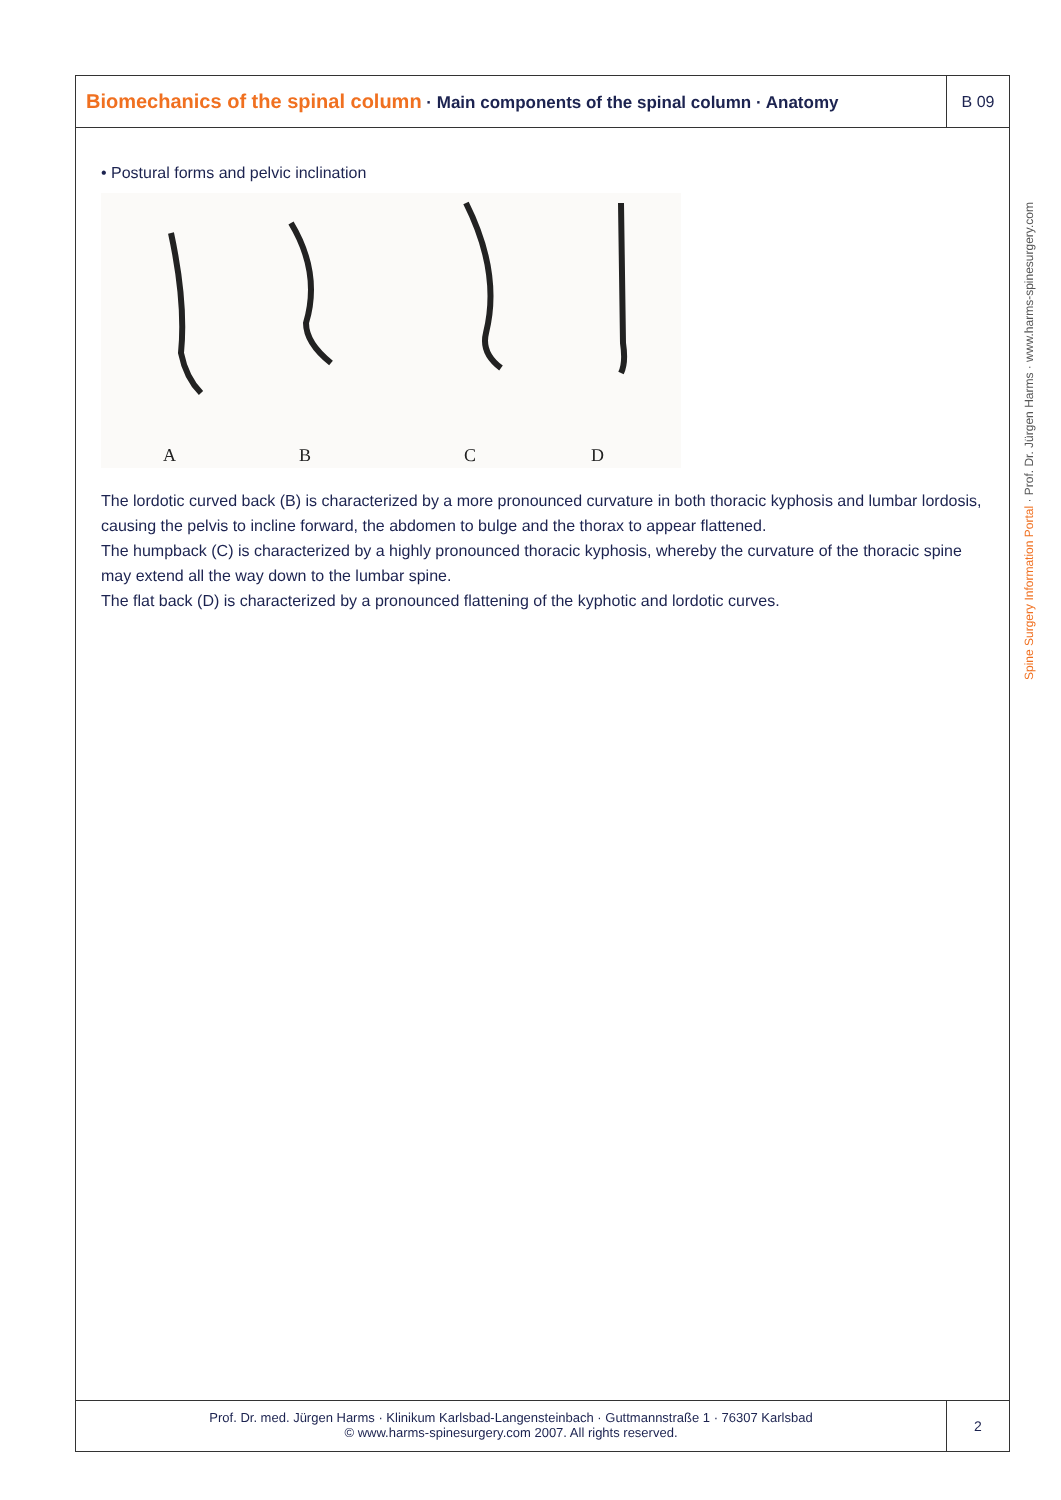Biomechanics of the spinal column · Main components of the spinal column · Anatomy
B 09
• Postural forms and pelvic inclination
A
B
C
D
The lordotic curved back (B) is characterized by a more pronounced curvature in both thoracic kyphosis and lumbar lordosis, causing the pelvis to incline forward, the abdomen to bulge and the thorax to appear flattened.
The humpback (C) is characterized by a highly pronounced thoracic kyphosis, whereby the curvature of the thoracic spine may extend all the way down to the lumbar spine.
The flat back (D) is characterized by a pronounced flattening of the kyphotic and lordotic curves.
Prof. Dr. med. Jürgen Harms · Klinikum Karlsbad-Langensteinbach · Guttmannstraße 1 · 76307 Karlsbad
© www.harms-spinesurgery.com 2007. All rights reserved.
2
Spine Surgery Information Portal · Prof. Dr. Jürgen Harms · www.harms-spinesurgery.com